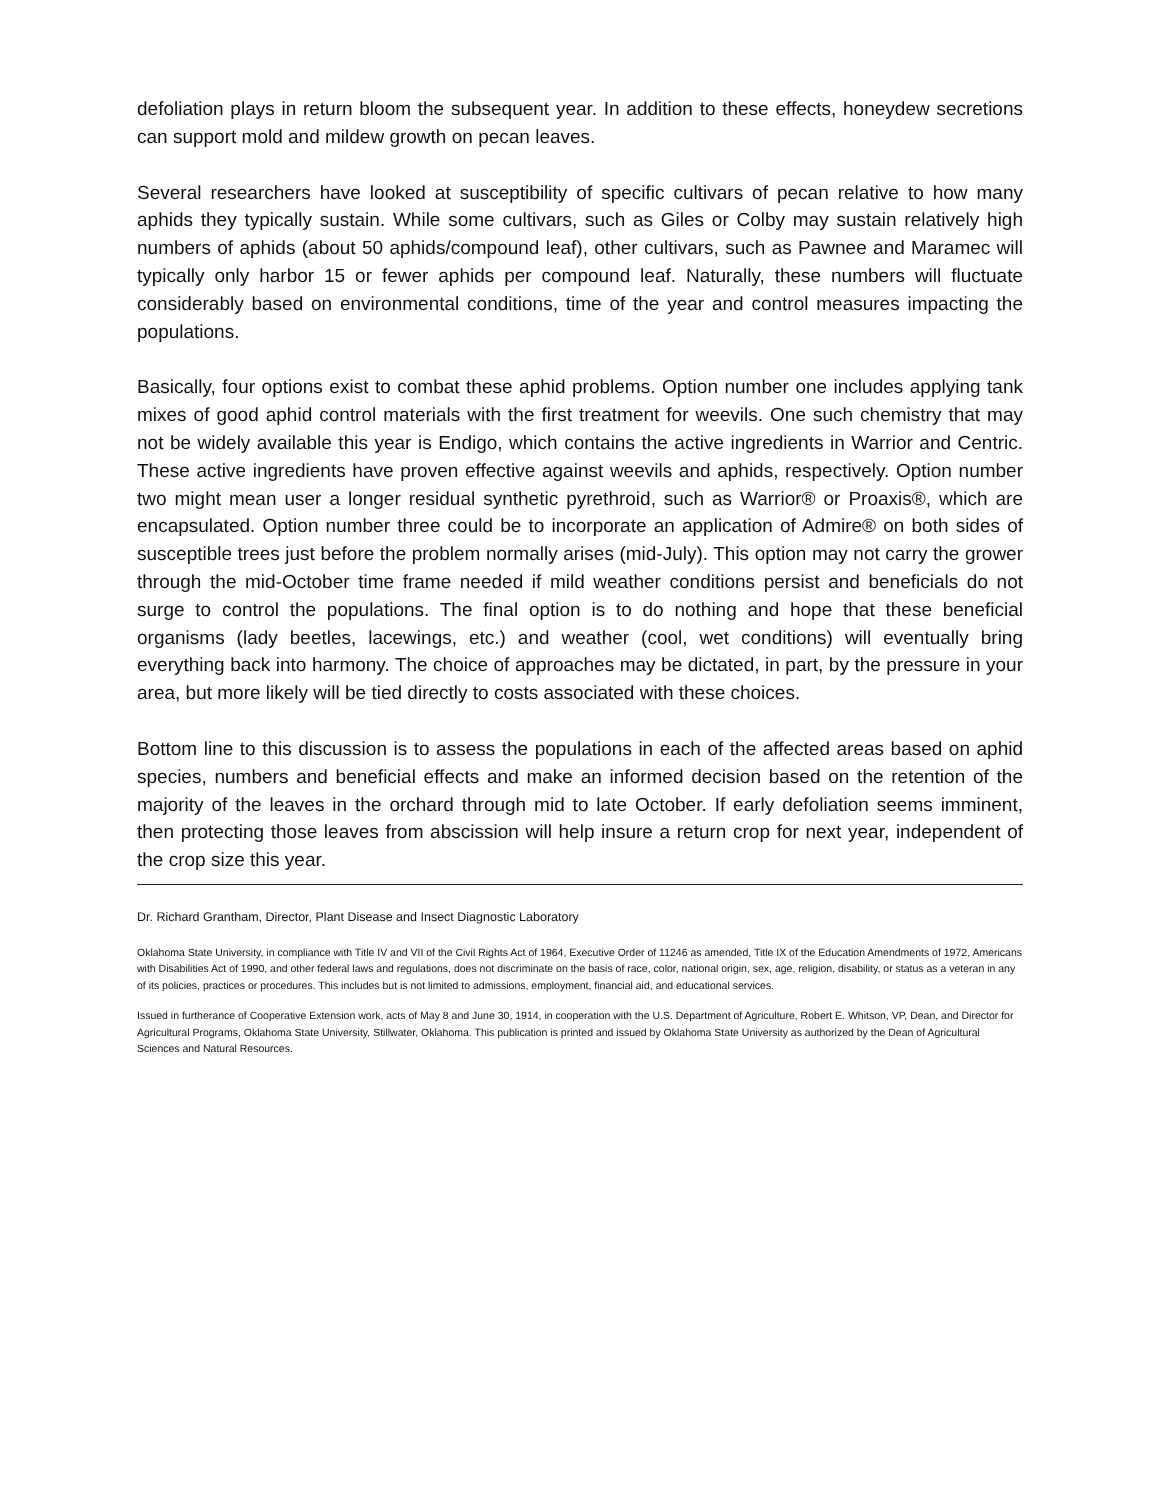defoliation plays in return bloom the subsequent year. In addition to these effects, honeydew secretions can support mold and mildew growth on pecan leaves.
Several researchers have looked at susceptibility of specific cultivars of pecan relative to how many aphids they typically sustain. While some cultivars, such as Giles or Colby may sustain relatively high numbers of aphids (about 50 aphids/compound leaf), other cultivars, such as Pawnee and Maramec will typically only harbor 15 or fewer aphids per compound leaf. Naturally, these numbers will fluctuate considerably based on environmental conditions, time of the year and control measures impacting the populations.
Basically, four options exist to combat these aphid problems. Option number one includes applying tank mixes of good aphid control materials with the first treatment for weevils. One such chemistry that may not be widely available this year is Endigo, which contains the active ingredients in Warrior and Centric. These active ingredients have proven effective against weevils and aphids, respectively. Option number two might mean user a longer residual synthetic pyrethroid, such as Warrior® or Proaxis®, which are encapsulated. Option number three could be to incorporate an application of Admire® on both sides of susceptible trees just before the problem normally arises (mid-July). This option may not carry the grower through the mid-October time frame needed if mild weather conditions persist and beneficials do not surge to control the populations. The final option is to do nothing and hope that these beneficial organisms (lady beetles, lacewings, etc.) and weather (cool, wet conditions) will eventually bring everything back into harmony. The choice of approaches may be dictated, in part, by the pressure in your area, but more likely will be tied directly to costs associated with these choices.
Bottom line to this discussion is to assess the populations in each of the affected areas based on aphid species, numbers and beneficial effects and make an informed decision based on the retention of the majority of the leaves in the orchard through mid to late October. If early defoliation seems imminent, then protecting those leaves from abscission will help insure a return crop for next year, independent of the crop size this year.
Dr. Richard Grantham, Director, Plant Disease and Insect Diagnostic Laboratory
Oklahoma State University, in compliance with Title IV and VII of the Civil Rights Act of 1964, Executive Order of 11246 as amended, Title IX of the Education Amendments of 1972, Americans with Disabilities Act of 1990, and other federal laws and regulations, does not discriminate on the basis of race, color, national origin, sex, age, religion, disability, or status as a veteran in any of its policies, practices or procedures. This includes but is not limited to admissions, employment, financial aid, and educational services.
Issued in furtherance of Cooperative Extension work, acts of May 8 and June 30, 1914, in cooperation with the U.S. Department of Agriculture, Robert E. Whitson, VP, Dean, and Director for Agricultural Programs, Oklahoma State University, Stillwater, Oklahoma. This publication is printed and issued by Oklahoma State University as authorized by the Dean of Agricultural Sciences and Natural Resources.